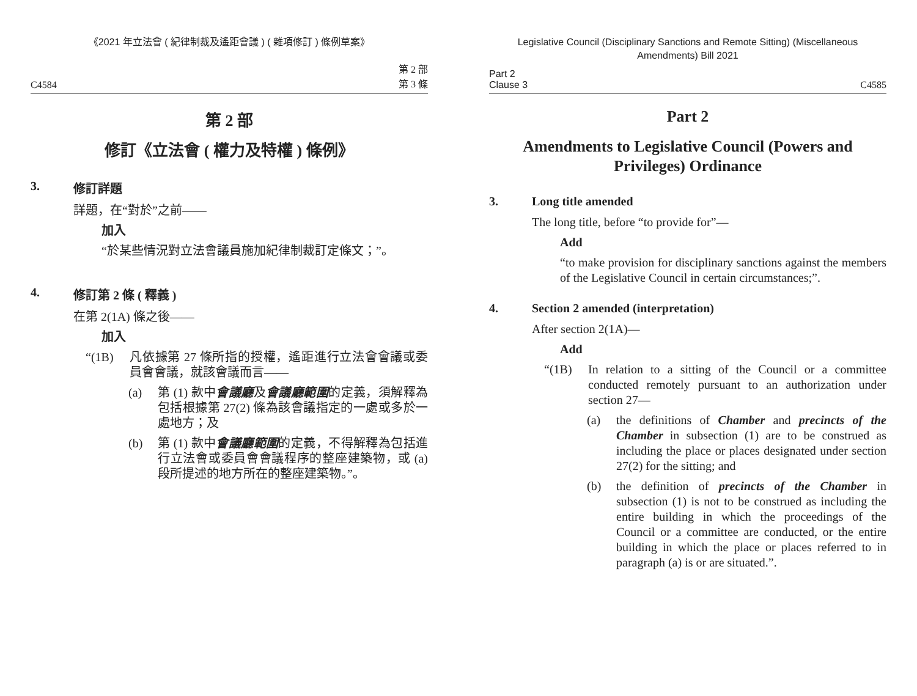《2021 年立法會 ( 紀律制裁及遙距會議 ) ( 雜項修訂 ) 條例草案》
C4584 第 2 部
第 3 條
第 2 部
修訂《立法會 ( 權力及特權 ) 條例》
3. 修訂詳題
詳題，在“對於”之前——
加入
“於某些情況對立法會議員施加紀律制裁訂定條文；”。
4. 修訂第 2 條 ( 釋義 )
在第 2(1A) 條之後——
加入
“(1B) 凡依據第 27 條所指的授權，遙距進行立法會會議或委員會會議，就該會議而言——
(a) 第 (1) 款中會議廳及會議廳範圍的定義，須解釋為包括根據第 27(2) 條為該會議指定的一處或多於一處地方；及
(b) 第 (1) 款中會議廳範圍的定義，不得解釋為包括進行立法會或委員會會議程序的整座建築物，或 (a) 段所提述的地方所在的整座建築物。”。
Legislative Council (Disciplinary Sanctions and Remote Sitting) (Miscellaneous Amendments) Bill 2021
Part 2
Clause 3 C4585
Part 2
Amendments to Legislative Council (Powers and Privileges) Ordinance
3. Long title amended
The long title, before “to provide for”—
Add
“to make provision for disciplinary sanctions against the members of the Legislative Council in certain circumstances;”.
4. Section 2 amended (interpretation)
After section 2(1A)—
Add
“(1B) In relation to a sitting of the Council or a committee conducted remotely pursuant to an authorization under section 27—
(a) the definitions of Chamber and precincts of the Chamber in subsection (1) are to be construed as including the place or places designated under section 27(2) for the sitting; and
(b) the definition of precincts of the Chamber in subsection (1) is not to be construed as including the entire building in which the proceedings of the Council or a committee are conducted, or the entire building in which the place or places referred to in paragraph (a) is or are situated.”.